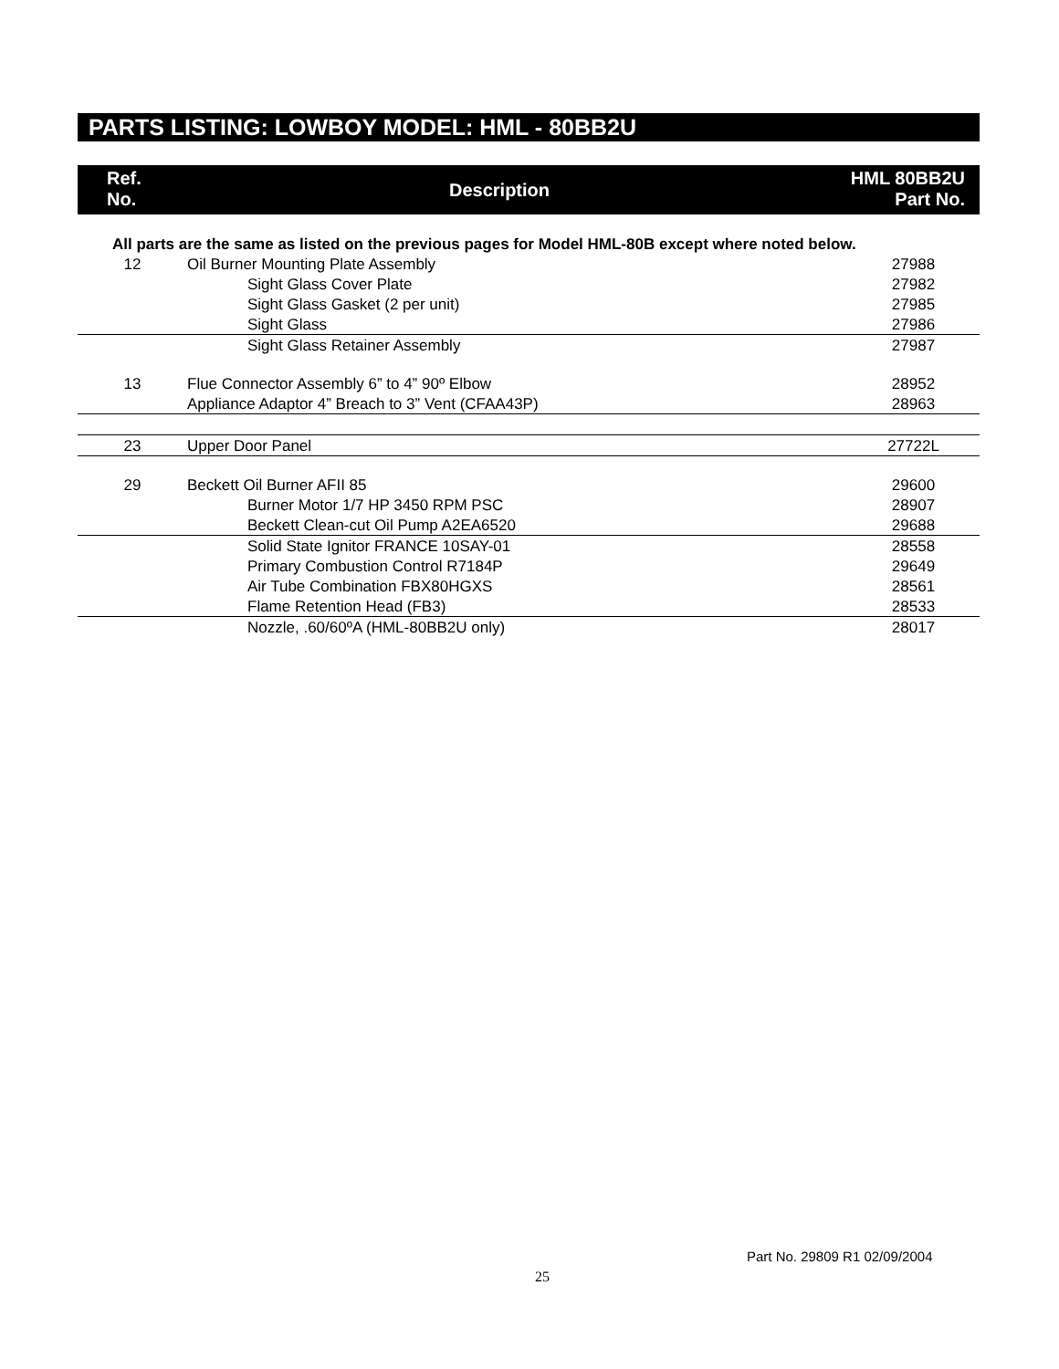PARTS LISTING: LOWBOY MODEL: HML - 80BB2U
Ref.
No.
Description
HML 80BB2U
Part No.
| All parts are the same as listed on the previous pages for Model HML-80B except where noted below. | | |
| 12 | Oil Burner Mounting Plate Assembly | 27988 |
| | Sight Glass Cover Plate | 27982 |
| | Sight Glass Gasket (2 per unit) | 27985 |
| | Sight Glass | 27986 |
| | Sight Glass Retainer Assembly | 27987 |
| 13 | Flue Connector Assembly 6” to 4” 90º Elbow | 28952 |
| | Appliance Adaptor 4” Breach to 3” Vent (CFAA43P) | 28963 |
| 23 | Upper Door Panel | 27722L |
| 29 | Beckett Oil Burner AFII 85 | 29600 |
| | Burner Motor 1/7 HP 3450 RPM PSC | 28907 |
| | Beckett Clean-cut Oil Pump A2EA6520 | 29688 |
| | Solid State Ignitor FRANCE 10SAY-01 | 28558 |
| | Primary Combustion Control R7184P | 29649 |
| | Air Tube Combination FBX80HGXS | 28561 |
| | Flame Retention Head (FB3) | 28533 |
| | Nozzle, .60/60ºA (HML-80BB2U only) | 28017 |
Part No. 29809 R1 02/09/2004
25